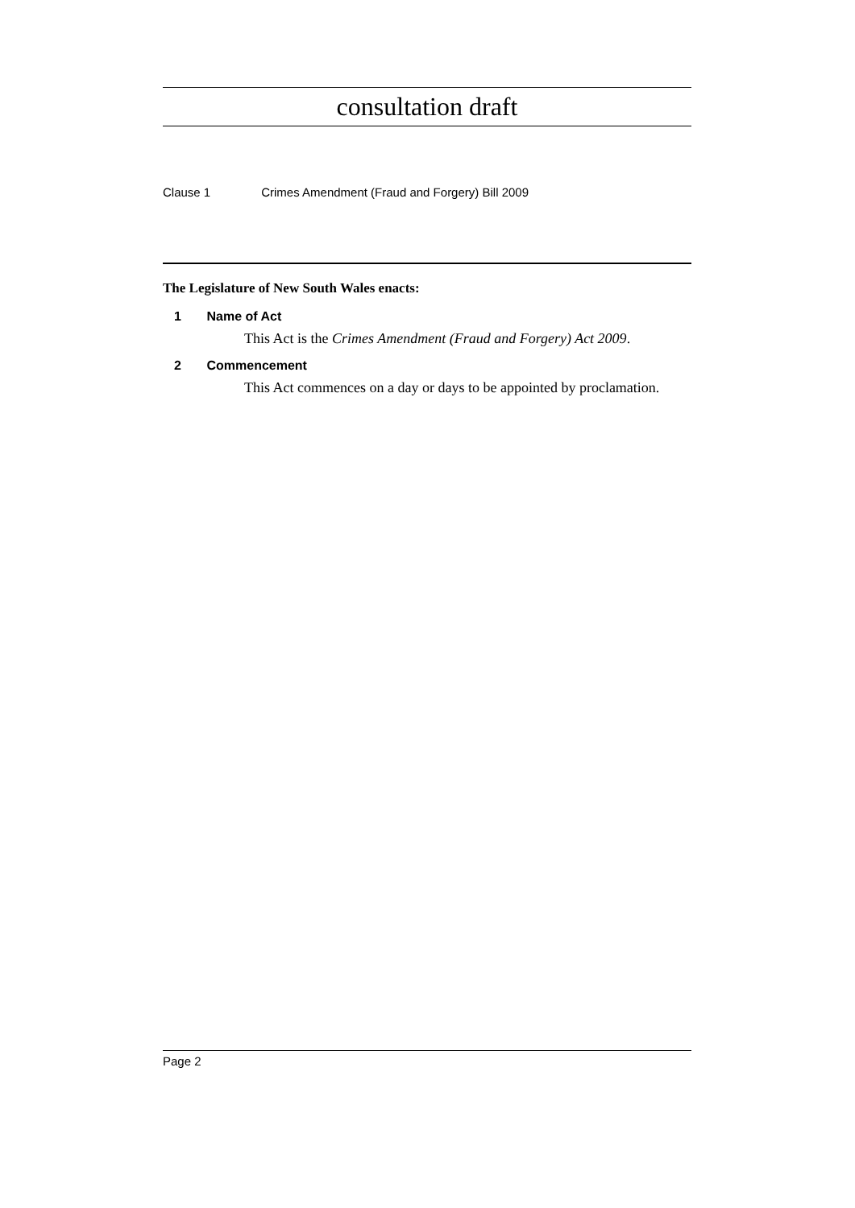consultation draft
Clause 1 Crimes Amendment (Fraud and Forgery) Bill 2009
The Legislature of New South Wales enacts:
1 Name of Act
This Act is the Crimes Amendment (Fraud and Forgery) Act 2009.
2 Commencement
This Act commences on a day or days to be appointed by proclamation.
Page 2